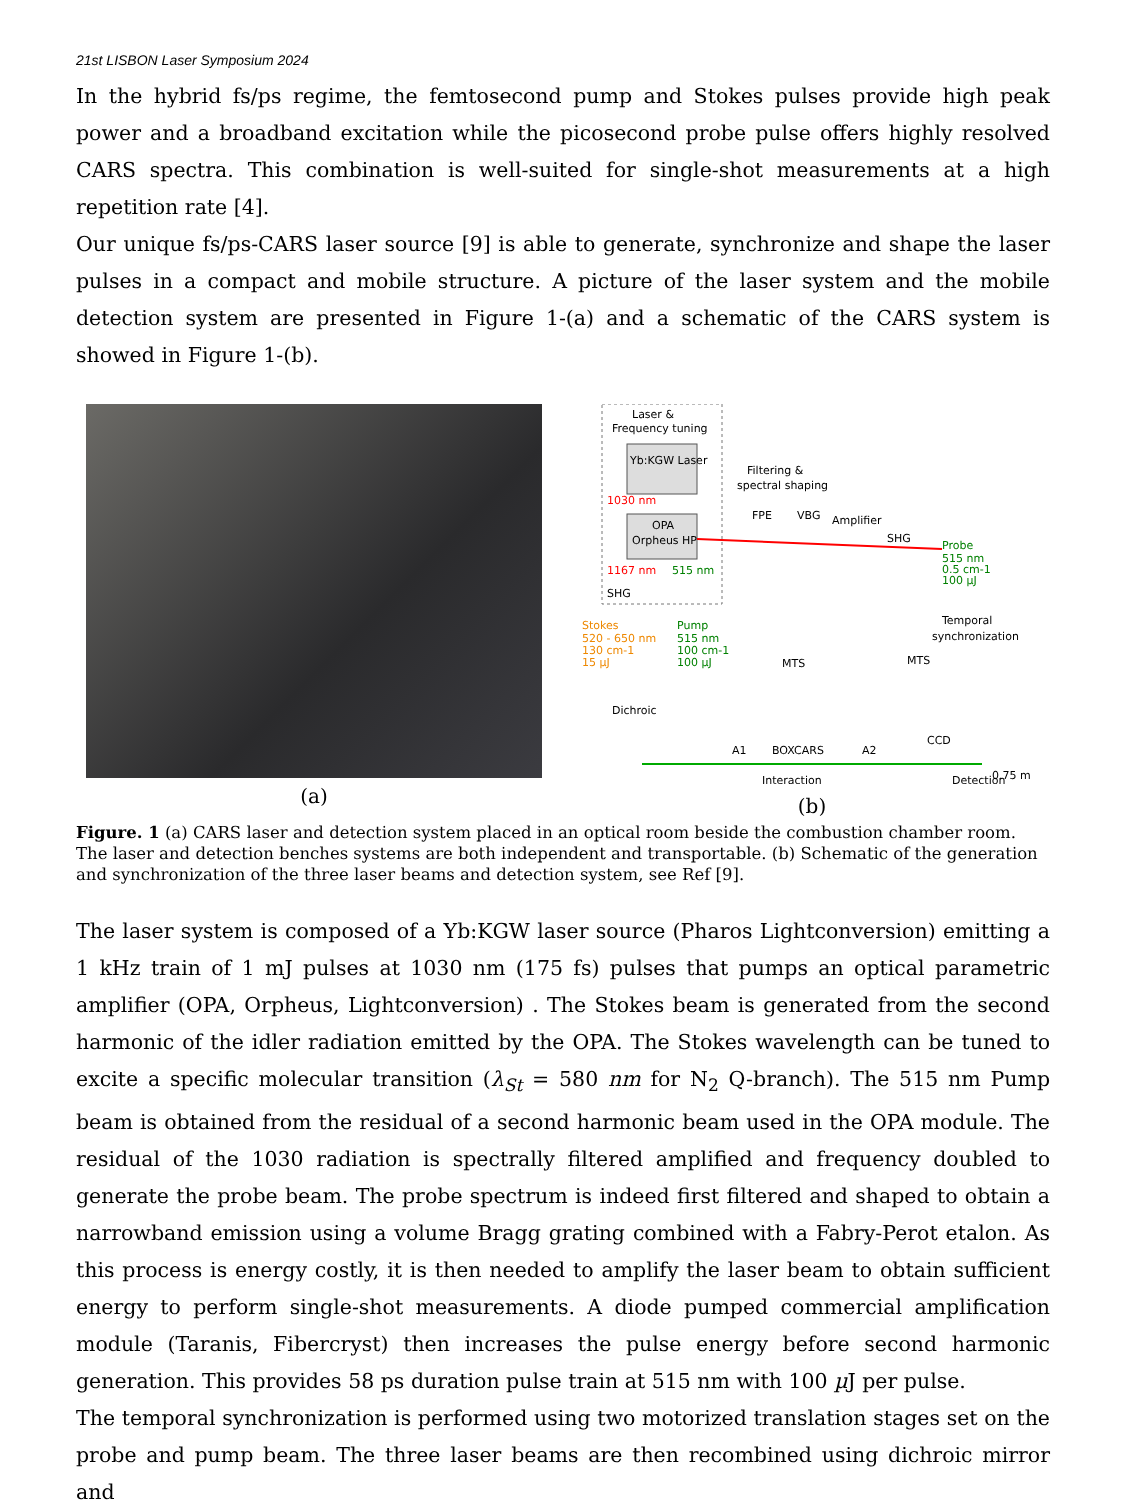21st LISBON Laser Symposium 2024
In the hybrid fs/ps regime, the femtosecond pump and Stokes pulses provide high peak power and a broadband excitation while the picosecond probe pulse offers highly resolved CARS spectra. This combination is well-suited for single-shot measurements at a high repetition rate [4].
Our unique fs/ps-CARS laser source [9] is able to generate, synchronize and shape the laser pulses in a compact and mobile structure. A picture of the laser system and the mobile detection system are presented in Figure 1-(a) and a schematic of the CARS system is showed in Figure 1-(b).
(a)
Laser &
Frequency tuning
Yb:KGW Laser
1030 nm
OPA
Orpheus HP
1167 nm
515 nm
SHG
Filtering &
spectral shaping
FPE
VBG
Amplifier
SHG
Probe
515 nm
0.5 cm-1
100 µJ
Stokes
520 - 650 nm
130 cm-1
15 µJ
Pump
515 nm
100 cm-1
100 µJ
MTS
MTS
Temporal
synchronization
Dichroic
A1
BOXCARS
A2
Interaction
CCD
0.75 m
Detection
(b)
Figure. 1 (a) CARS laser and detection system placed in an optical room beside the combustion chamber room. The laser and detection benches systems are both independent and transportable. (b) Schematic of the generation and synchronization of the three laser beams and detection system, see Ref [9].
The laser system is composed of a Yb:KGW laser source (Pharos Lightconversion) emitting a 1 kHz train of 1 mJ pulses at 1030 nm (175 fs) pulses that pumps an optical parametric amplifier (OPA, Orpheus, Lightconversion) . The Stokes beam is generated from the second harmonic of the idler radiation emitted by the OPA. The Stokes wavelength can be tuned to excite a specific molecular transition (λ<sub>St</sub> = 580 nm for N<sub>2</sub> Q-branch). The 515 nm Pump beam is obtained from the residual of a second harmonic beam used in the OPA module. The residual of the 1030 radiation is spectrally filtered amplified and frequency doubled to generate the probe beam. The probe spectrum is indeed first filtered and shaped to obtain a narrowband emission using a volume Bragg grating combined with a Fabry-Perot etalon. As this process is energy costly, it is then needed to amplify the laser beam to obtain sufficient energy to perform single-shot measurements. A diode pumped commercial amplification module (Taranis, Fibercryst) then increases the pulse energy before second harmonic generation. This provides 58 ps duration pulse train at 515 nm with 100 µ J per pulse.
The temporal synchronization is performed using two motorized translation stages set on the probe and pump beam. The three laser beams are then recombined using dichroic mirror and